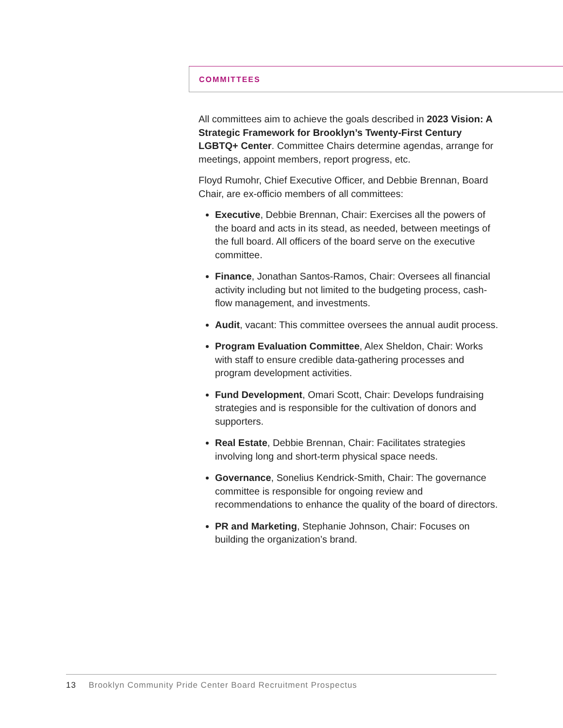COMMITTEES
All committees aim to achieve the goals described in 2023 Vision: A Strategic Framework for Brooklyn’s Twenty-First Century LGBTQ+ Center. Committee Chairs determine agendas, arrange for meetings, appoint members, report progress, etc.
Floyd Rumohr, Chief Executive Officer, and Debbie Brennan, Board Chair, are ex-officio members of all committees:
Executive, Debbie Brennan, Chair: Exercises all the powers of the board and acts in its stead, as needed, between meetings of the full board. All officers of the board serve on the executive committee.
Finance, Jonathan Santos-Ramos, Chair: Oversees all financial activity including but not limited to the budgeting process, cash-flow management, and investments.
Audit, vacant: This committee oversees the annual audit process.
Program Evaluation Committee, Alex Sheldon, Chair: Works with staff to ensure credible data-gathering processes and program development activities.
Fund Development, Omari Scott, Chair: Develops fundraising strategies and is responsible for the cultivation of donors and supporters.
Real Estate, Debbie Brennan, Chair: Facilitates strategies involving long and short-term physical space needs.
Governance, Sonelius Kendrick-Smith, Chair: The governance committee is responsible for ongoing review and recommendations to enhance the quality of the board of directors.
PR and Marketing, Stephanie Johnson, Chair: Focuses on building the organization’s brand.
13 Brooklyn Community Pride Center Board Recruitment Prospectus